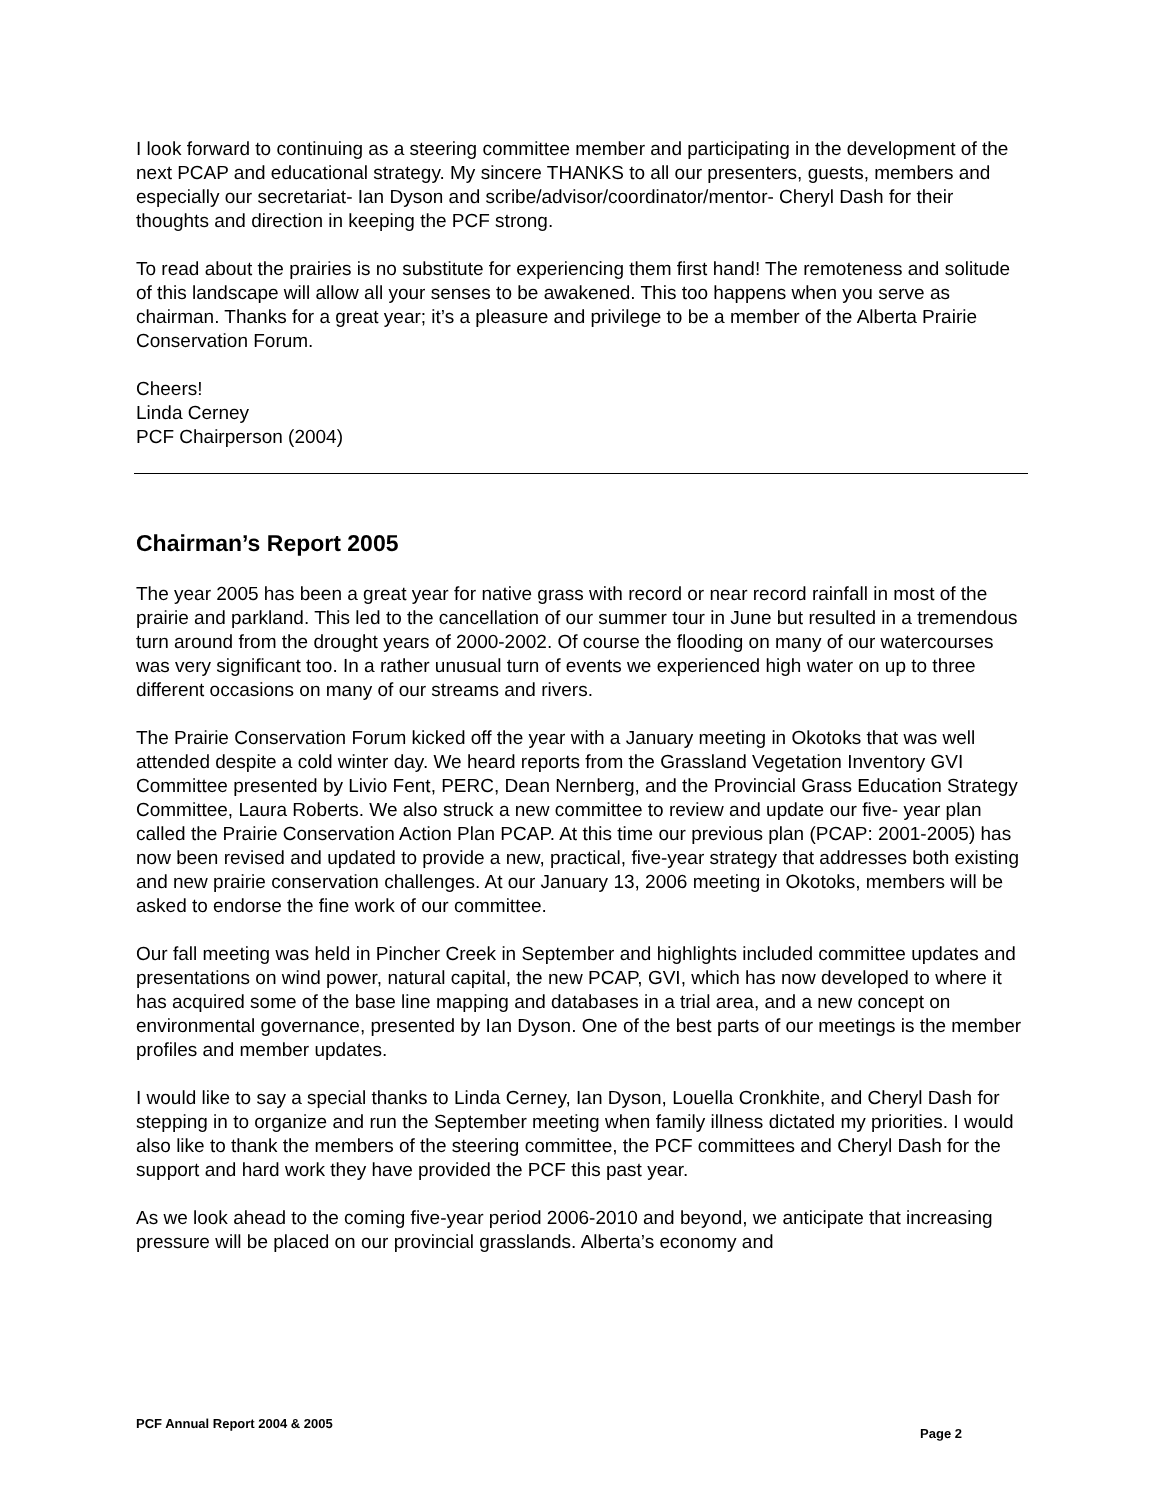I look forward to continuing as a steering committee member and participating in the development of the next PCAP and educational strategy. My sincere THANKS to all our presenters, guests, members and especially our secretariat- Ian Dyson and scribe/advisor/coordinator/mentor- Cheryl Dash for their thoughts and direction in keeping the PCF strong.
To read about the prairies is no substitute for experiencing them first hand! The remoteness and solitude of this landscape will allow all your senses to be awakened. This too happens when you serve as chairman. Thanks for a great year; it’s a pleasure and privilege to be a member of the Alberta Prairie Conservation Forum.
Cheers!
Linda Cerney
PCF Chairperson (2004)
Chairman’s Report 2005
The year 2005 has been a great year for native grass with record or near record rainfall in most of the prairie and parkland. This led to the cancellation of our summer tour in June but resulted in a tremendous turn around from the drought years of 2000-2002. Of course the flooding on many of our watercourses was very significant too. In a rather unusual turn of events we experienced high water on up to three different occasions on many of our streams and rivers.
The Prairie Conservation Forum kicked off the year with a January meeting in Okotoks that was well attended despite a cold winter day. We heard reports from the Grassland Vegetation Inventory GVI Committee presented by Livio Fent, PERC, Dean Nernberg, and the Provincial Grass Education Strategy Committee, Laura Roberts. We also struck a new committee to review and update our five- year plan called the Prairie Conservation Action Plan PCAP. At this time our previous plan (PCAP: 2001-2005) has now been revised and updated to provide a new, practical, five-year strategy that addresses both existing and new prairie conservation challenges. At our January 13, 2006 meeting in Okotoks, members will be asked to endorse the fine work of our committee.
Our fall meeting was held in Pincher Creek in September and highlights included committee updates and presentations on wind power, natural capital, the new PCAP, GVI, which has now developed to where it has acquired some of the base line mapping and databases in a trial area, and a new concept on environmental governance, presented by Ian Dyson. One of the best parts of our meetings is the member profiles and member updates.
I would like to say a special thanks to Linda Cerney, Ian Dyson, Louella Cronkhite, and Cheryl Dash for stepping in to organize and run the September meeting when family illness dictated my priorities. I would also like to thank the members of the steering committee, the PCF committees and Cheryl Dash for the support and hard work they have provided the PCF this past year.
As we look ahead to the coming five-year period 2006-2010 and beyond, we anticipate that increasing pressure will be placed on our provincial grasslands. Alberta’s economy and
PCF Annual Report 2004 & 2005 Page 2